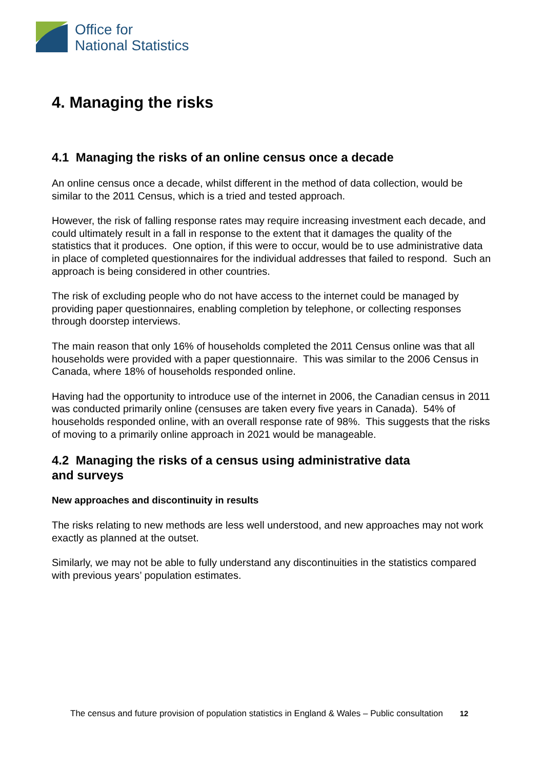Office for
National Statistics
4. Managing the risks
4.1 Managing the risks of an online census once a decade
An online census once a decade, whilst different in the method of data collection, would be similar to the 2011 Census, which is a tried and tested approach.
However, the risk of falling response rates may require increasing investment each decade, and could ultimately result in a fall in response to the extent that it damages the quality of the statistics that it produces. One option, if this were to occur, would be to use administrative data in place of completed questionnaires for the individual addresses that failed to respond. Such an approach is being considered in other countries.
The risk of excluding people who do not have access to the internet could be managed by providing paper questionnaires, enabling completion by telephone, or collecting responses through doorstep interviews.
The main reason that only 16% of households completed the 2011 Census online was that all households were provided with a paper questionnaire. This was similar to the 2006 Census in Canada, where 18% of households responded online.
Having had the opportunity to introduce use of the internet in 2006, the Canadian census in 2011 was conducted primarily online (censuses are taken every five years in Canada). 54% of households responded online, with an overall response rate of 98%. This suggests that the risks of moving to a primarily online approach in 2021 would be manageable.
4.2 Managing the risks of a census using administrative data
and surveys
New approaches and discontinuity in results
The risks relating to new methods are less well understood, and new approaches may not work exactly as planned at the outset.
Similarly, we may not be able to fully understand any discontinuities in the statistics compared with previous years’ population estimates.
The census and future provision of population statistics in England & Wales – Public consultation 12